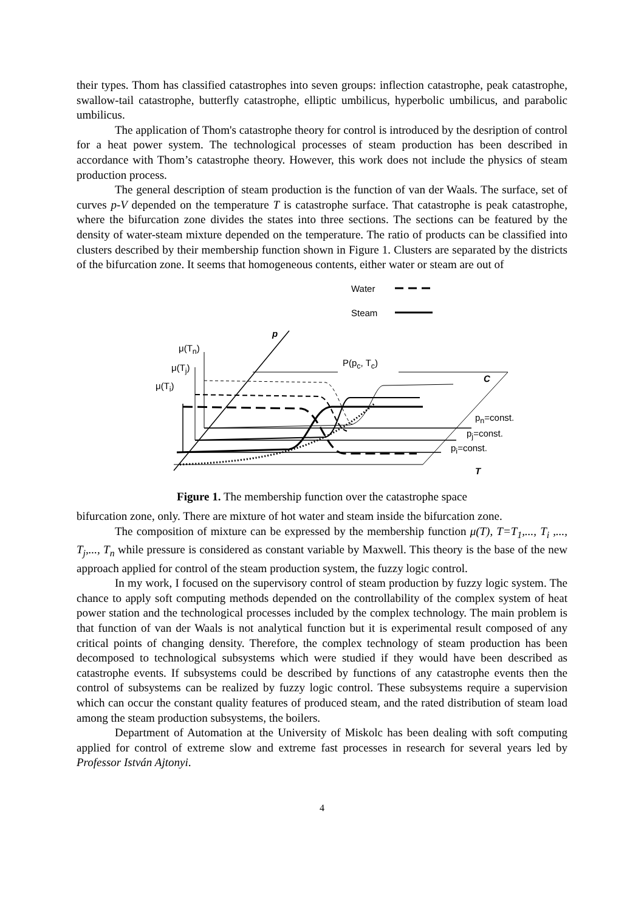their types. Thom has classified catastrophes into seven groups: inflection catastrophe, peak catastrophe, swallow-tail catastrophe, butterfly catastrophe, elliptic umbilicus, hyperbolic umbilicus, and parabolic umbilicus.
The application of Thom's catastrophe theory for control is introduced by the desription of control for a heat power system. The technological processes of steam production has been described in accordance with Thom’s catastrophe theory. However, this work does not include the physics of steam production process.
The general description of steam production is the function of van der Waals. The surface, set of curves p-V depended on the temperature T is catastrophe surface. That catastrophe is peak catastrophe, where the bifurcation zone divides the states into three sections. The sections can be featured by the density of water-steam mixture depended on the temperature. The ratio of products can be classified into clusters described by their membership function shown in Figure 1. Clusters are separated by the districts of the bifurcation zone. It seems that homogeneous contents, either water or steam are out of
Water
Steam
p
μ(T<sub>n</sub>)
μ(T<sub>j</sub>)
μ(T<sub>i</sub>)
P(p<sub>c</sub>, T<sub>c</sub>)
C
p<sub>n</sub>=const.
p<sub>j</sub>=const.
p<sub>i</sub>=const.
T
Figure 1. The membership function over the catastrophe space
bifurcation zone, only. There are mixture of hot water and steam inside the bifurcation zone.
The composition of mixture can be expressed by the membership function μ(T), T=T<sub>1</sub>,..., T<sub>i</sub> ,..., T<sub>j</sub>,..., T<sub>n</sub> while pressure is considered as constant variable by Maxwell. This theory is the base of the new approach applied for control of the steam production system, the fuzzy logic control.
In my work, I focused on the supervisory control of steam production by fuzzy logic system. The chance to apply soft computing methods depended on the controllability of the complex system of heat power station and the technological processes included by the complex technology. The main problem is that function of van der Waals is not analytical function but it is experimental result composed of any critical points of changing density. Therefore, the complex technology of steam production has been decomposed to technological subsystems which were studied if they would have been described as catastrophe events. If subsystems could be described by functions of any catastrophe events then the control of subsystems can be realized by fuzzy logic control. These subsystems require a supervision which can occur the constant quality features of produced steam, and the rated distribution of steam load among the steam production subsystems, the boilers.
Department of Automation at the University of Miskolc has been dealing with soft computing applied for control of extreme slow and extreme fast processes in research for several years led by Professor István Ajtonyi.
4